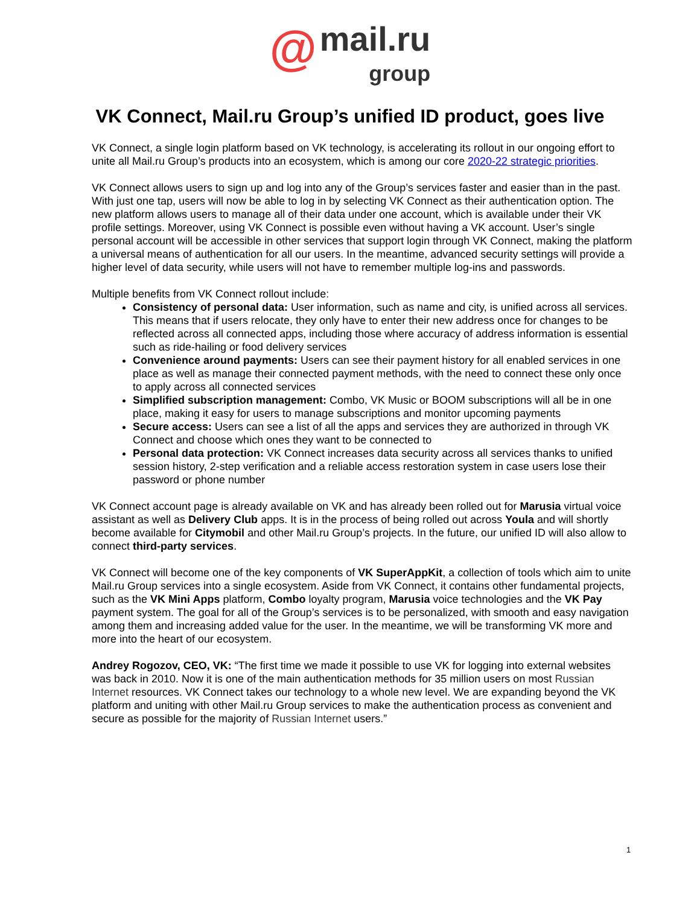@ mail.ru
group
VK Connect, Mail.ru Group’s unified ID product, goes live
VK Connect, a single login platform based on VK technology, is accelerating its rollout in our ongoing effort to unite all Mail.ru Group’s products into an ecosystem, which is among our core 2020-22 strategic priorities.
VK Connect allows users to sign up and log into any of the Group’s services faster and easier than in the past. With just one tap, users will now be able to log in by selecting VK Connect as their authentication option. The new platform allows users to manage all of their data under one account, which is available under their VK profile settings. Moreover, using VK Connect is possible even without having a VK account. User’s single personal account will be accessible in other services that support login through VK Connect, making the platform a universal means of authentication for all our users. In the meantime, advanced security settings will provide a higher level of data security, while users will not have to remember multiple log-ins and passwords.
Multiple benefits from VK Connect rollout include:
Consistency of personal data: User information, such as name and city, is unified across all services. This means that if users relocate, they only have to enter their new address once for changes to be reflected across all connected apps, including those where accuracy of address information is essential such as ride-hailing or food delivery services
Convenience around payments: Users can see their payment history for all enabled services in one place as well as manage their connected payment methods, with the need to connect these only once to apply across all connected services
Simplified subscription management: Combo, VK Music or BOOM subscriptions will all be in one place, making it easy for users to manage subscriptions and monitor upcoming payments
Secure access: Users can see a list of all the apps and services they are authorized in through VK Connect and choose which ones they want to be connected to
Personal data protection: VK Connect increases data security across all services thanks to unified session history, 2-step verification and a reliable access restoration system in case users lose their password or phone number
VK Connect account page is already available on VK and has already been rolled out for Marusia virtual voice assistant as well as Delivery Club apps. It is in the process of being rolled out across Youla and will shortly become available for Citymobil and other Mail.ru Group’s projects. In the future, our unified ID will also allow to connect third-party services.
VK Connect will become one of the key components of VK SuperAppKit, a collection of tools which aim to unite Mail.ru Group services into a single ecosystem. Aside from VK Connect, it contains other fundamental projects, such as the VK Mini Apps platform, Combo loyalty program, Marusia voice technologies and the VK Pay payment system. The goal for all of the Group’s services is to be personalized, with smooth and easy navigation among them and increasing added value for the user. In the meantime, we will be transforming VK more and more into the heart of our ecosystem.
Andrey Rogozov, CEO, VK: “The first time we made it possible to use VK for logging into external websites was back in 2010. Now it is one of the main authentication methods for 35 million users on most Russian Internet resources. VK Connect takes our technology to a whole new level. We are expanding beyond the VK platform and uniting with other Mail.ru Group services to make the authentication process as convenient and secure as possible for the majority of Russian Internet users.”
1